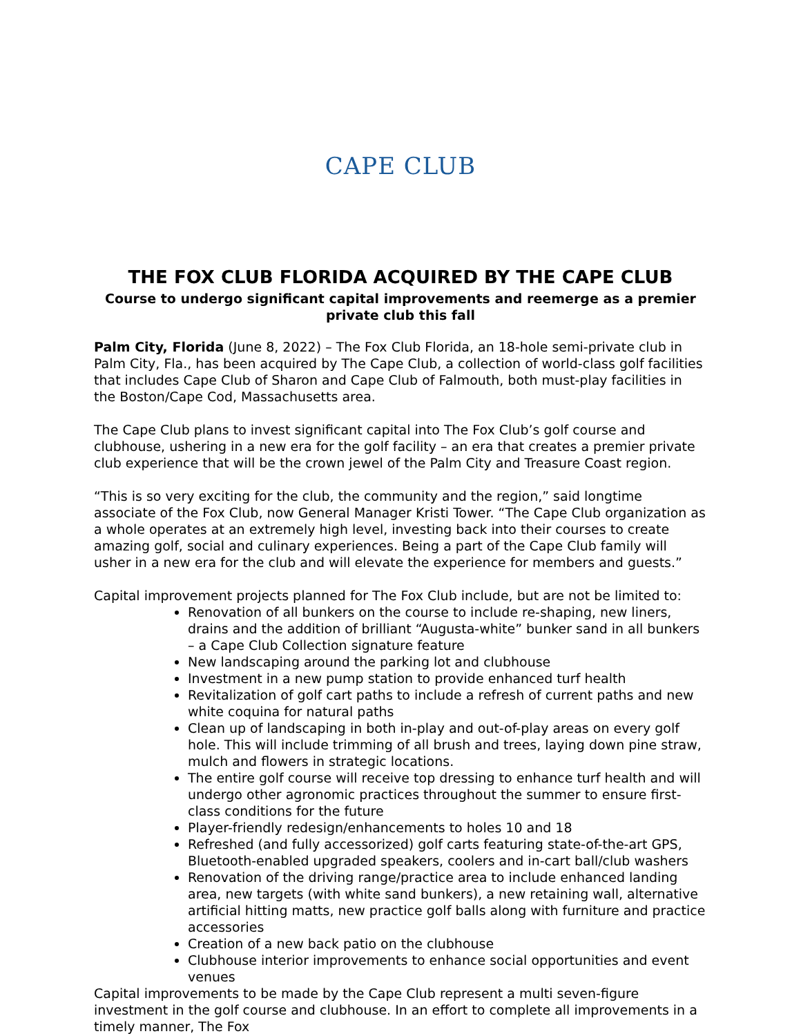CAPE CLUB
THE FOX CLUB FLORIDA ACQUIRED BY THE CAPE CLUB
Course to undergo significant capital improvements and reemerge as a premier private club this fall
Palm City, Florida (June 8, 2022) – The Fox Club Florida, an 18-hole semi-private club in Palm City, Fla., has been acquired by The Cape Club, a collection of world-class golf facilities that includes Cape Club of Sharon and Cape Club of Falmouth, both must-play facilities in the Boston/Cape Cod, Massachusetts area.
The Cape Club plans to invest significant capital into The Fox Club’s golf course and clubhouse, ushering in a new era for the golf facility – an era that creates a premier private club experience that will be the crown jewel of the Palm City and Treasure Coast region.
“This is so very exciting for the club, the community and the region,” said longtime associate of the Fox Club, now General Manager Kristi Tower. “The Cape Club organization as a whole operates at an extremely high level, investing back into their courses to create amazing golf, social and culinary experiences. Being a part of the Cape Club family will usher in a new era for the club and will elevate the experience for members and guests.”
Capital improvement projects planned for The Fox Club include, but are not be limited to:
Renovation of all bunkers on the course to include re-shaping, new liners, drains and the addition of brilliant “Augusta-white” bunker sand in all bunkers – a Cape Club Collection signature feature
New landscaping around the parking lot and clubhouse
Investment in a new pump station to provide enhanced turf health
Revitalization of golf cart paths to include a refresh of current paths and new white coquina for natural paths
Clean up of landscaping in both in-play and out-of-play areas on every golf hole. This will include trimming of all brush and trees, laying down pine straw, mulch and flowers in strategic locations.
The entire golf course will receive top dressing to enhance turf health and will undergo other agronomic practices throughout the summer to ensure first-class conditions for the future
Player-friendly redesign/enhancements to holes 10 and 18
Refreshed (and fully accessorized) golf carts featuring state-of-the-art GPS, Bluetooth-enabled upgraded speakers, coolers and in-cart ball/club washers
Renovation of the driving range/practice area to include enhanced landing area, new targets (with white sand bunkers), a new retaining wall, alternative artificial hitting matts, new practice golf balls along with furniture and practice accessories
Creation of a new back patio on the clubhouse
Clubhouse interior improvements to enhance social opportunities and event venues
Capital improvements to be made by the Cape Club represent a multi seven-figure investment in the golf course and clubhouse. In an effort to complete all improvements in a timely manner, The Fox